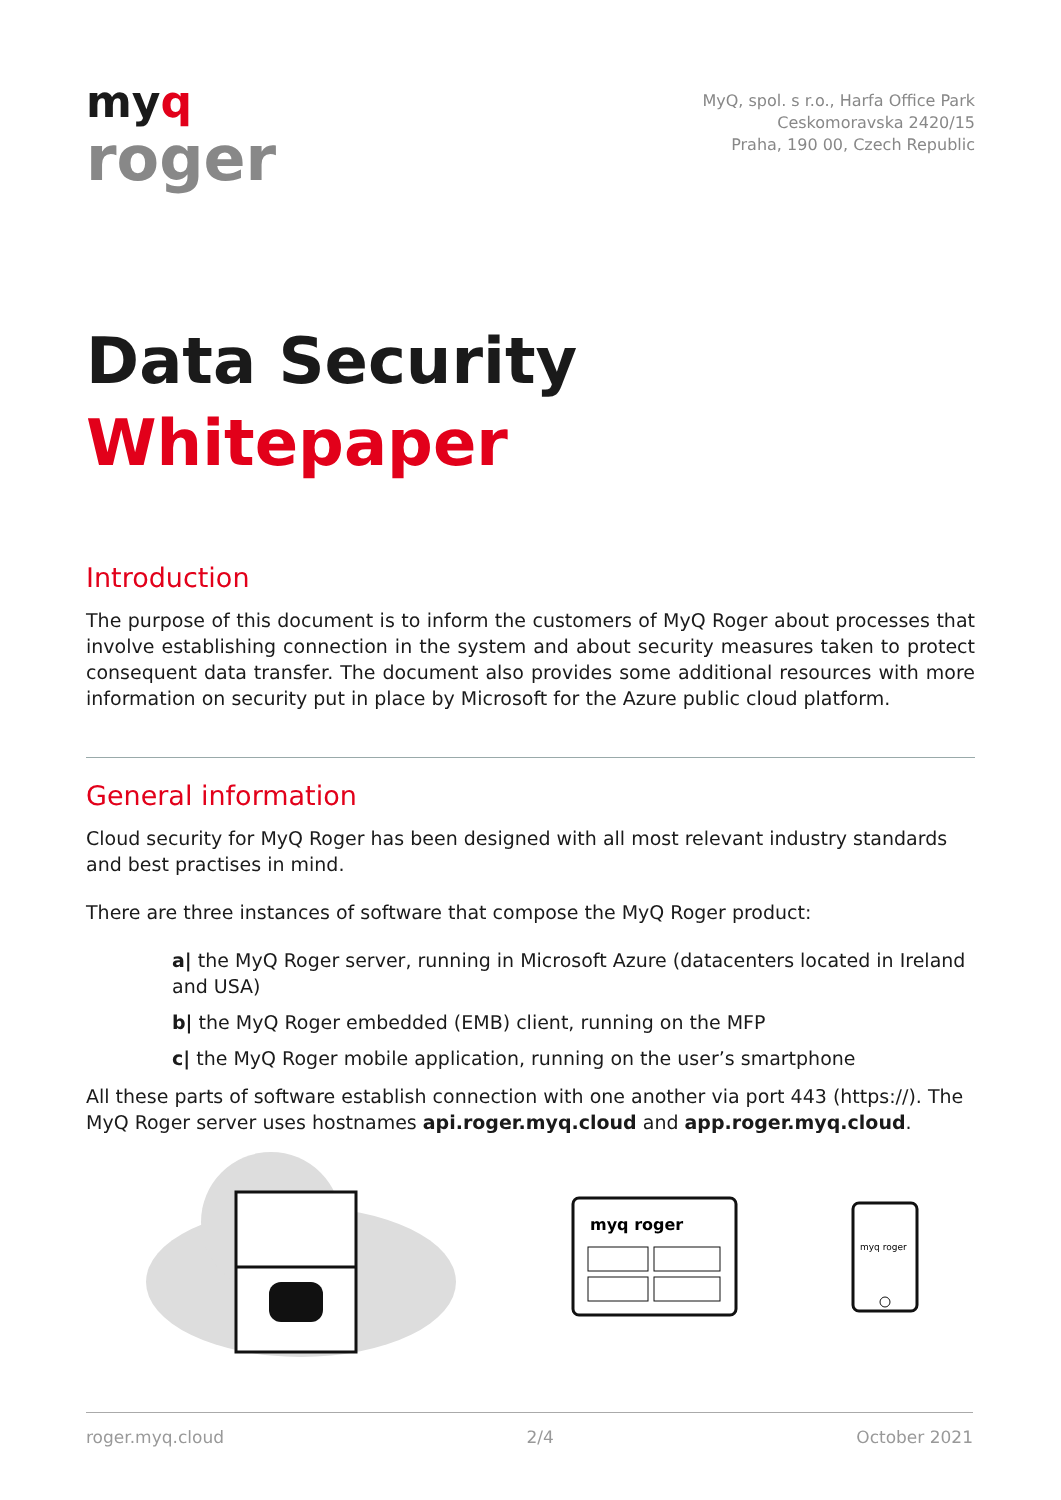myq
roger
MyQ, spol. s r.o., Harfa Office Park
Ceskomoravska 2420/15
Praha, 190 00, Czech Republic
Data Security
Whitepaper
Introduction
The purpose of this document is to inform the customers of MyQ Roger about processes that involve establishing connection in the system and about security measures taken to protect consequent data transfer. The document also provides some additional resources with more information on security put in place by Microsoft for the Azure public cloud platform.
General information
Cloud security for MyQ Roger has been designed with all most relevant industry standards and best practises in mind.
There are three instances of software that compose the MyQ Roger product:
a| the MyQ Roger server, running in Microsoft Azure (datacenters located in Ireland and USA)
b| the MyQ Roger embedded (EMB) client, running on the MFP
c| the MyQ Roger mobile application, running on the user’s smartphone
All these parts of software establish connection with one another via port 443 (https://). The MyQ Roger server uses hostnames api.roger.myq.cloud and app.roger.myq.cloud.
myq roger
myq roger
roger.myq.cloud 2/4 October 2021